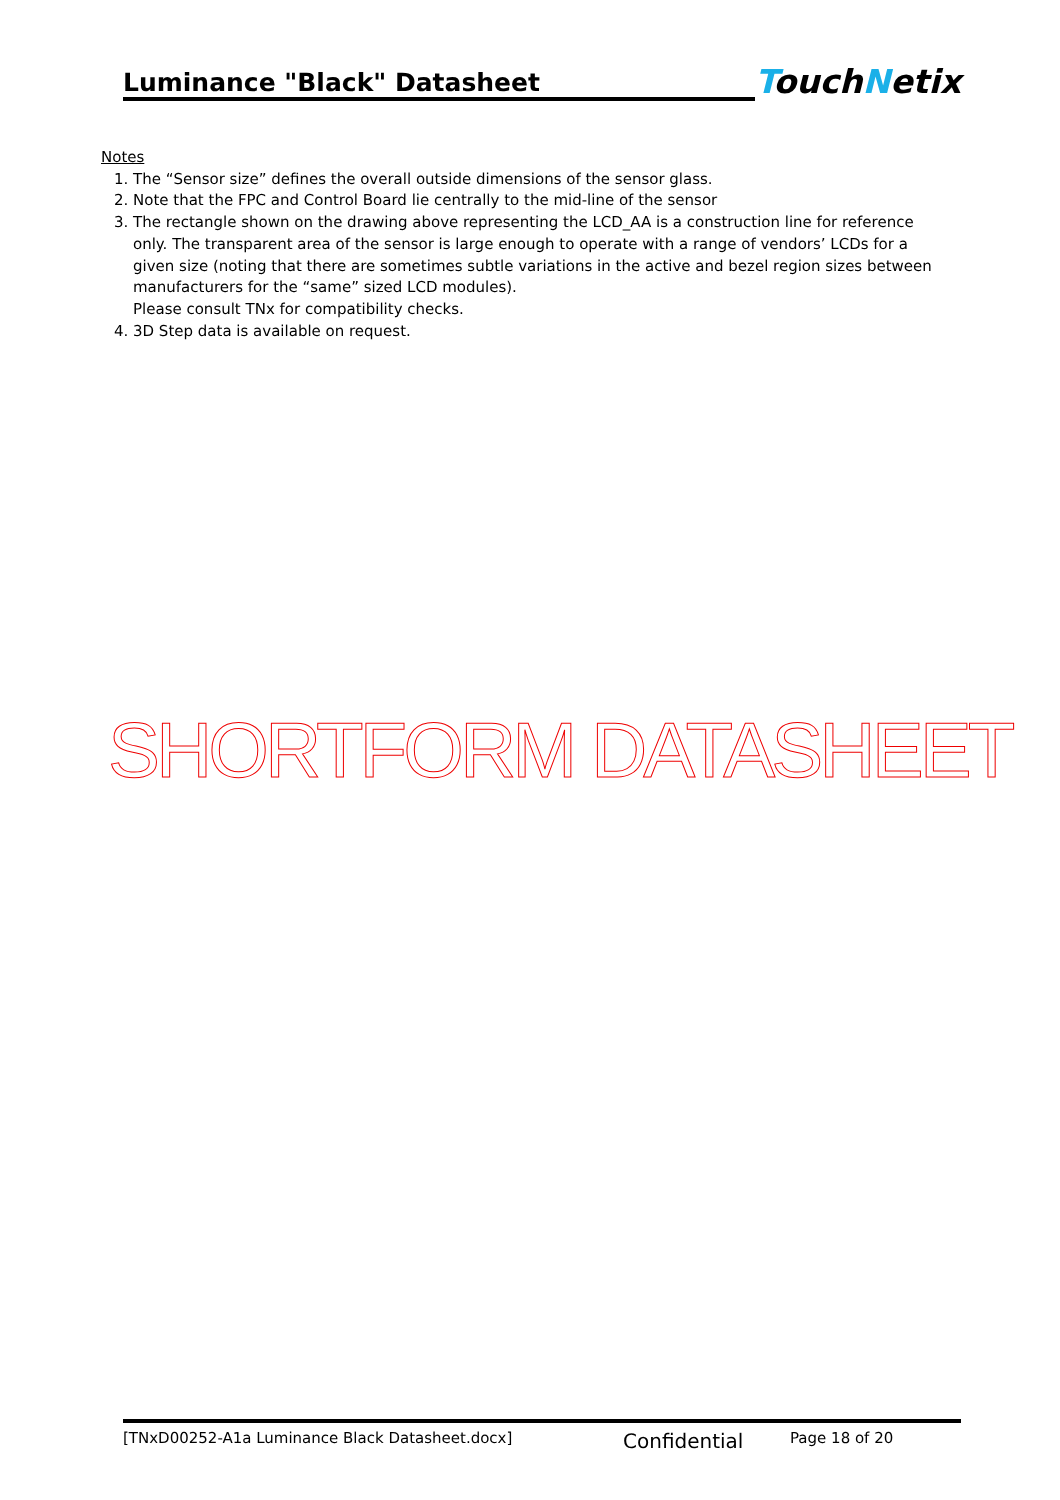Luminance "Black" Datasheet
TouchNetix
Notes
1. The “Sensor size” defines the overall outside dimensions of the sensor glass.
2. Note that the FPC and Control Board lie centrally to the mid-line of the sensor
3. The rectangle shown on the drawing above representing the LCD_AA is a construction line for reference only. The transparent area of the sensor is large enough to operate with a range of vendors’ LCDs for a given size (noting that there are sometimes subtle variations in the active and bezel region sizes between manufacturers for the “same” sized LCD modules).
Please consult TNx for compatibility checks.
4. 3D Step data is available on request.
SHORTFORM DATASHEET
[TNxD00252-A1a Luminance Black Datasheet.docx] Confidential Page 18 of 20